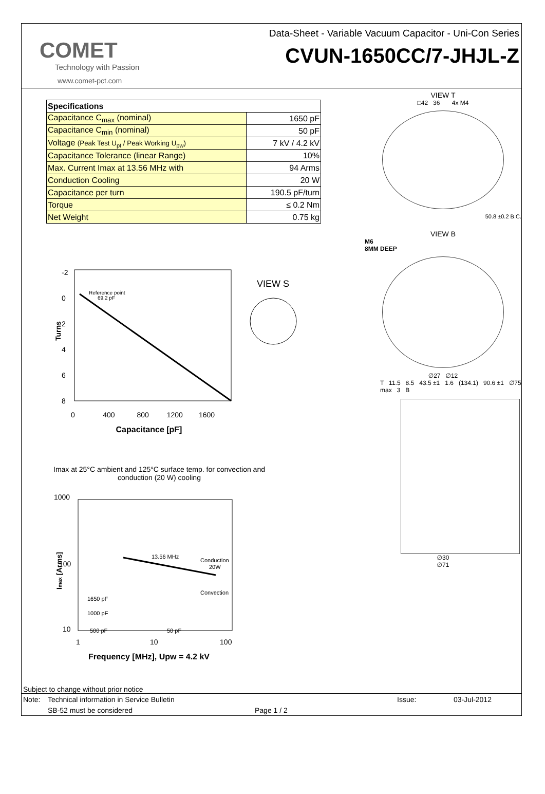COMET
Technology with Passion
www.comet-pct.com
Data-Sheet - Variable Vacuum Capacitor - Uni-Con Series
CVUN-1650CC/7-JHJL-Z
| Specifications | |
| --- | --- |
| Capacitance C<sub>max</sub> (nominal) | 1650 pF |
| Capacitance C<sub>min</sub> (nominal) | 50 pF |
| Voltage (Peak Test U<sub>pt</sub> / Peak Working U<sub>pw</sub>) | 7 kV / 4.2 kV |
| Capacitance Tolerance (linear Range) | 10% |
| Max. Current Imax at 13.56 MHz with | 94 Arms |
| Conduction Cooling | 20 W |
| Capacitance per turn | 190.5 pF/turn |
| Torque | ≤ 0.2 Nm |
| Net Weight | 0.75 kg |
-2
0
2
4
6
8
Turns
Reference point
69.2 pF
VIEW S
0 400 800 1200 1600
Capacitance [pF]
Imax at 25°C ambient and 125°C surface temp. for convection and conduction (20 W) cooling
1000
100
10
Imax [Arms]
13.56 MHz
Conduction
20W
Convection
1650 pF
1000 pF
500 pF
50 pF
1 10 100
Frequency [MHz], Upw = 4.2 kV
VIEW T
□42 36 4x M4
50.8 ±0.2 B.C.
VIEW B
M6
8MM DEEP
∅27 ∅12
T 11.5 8.5 43.5 ±1 1.6 (134.1) 90.6 ±1 ∅75 max 3 B
∅30
∅71
Subject to change without prior notice
Note: Technical information in Service Bulletin Issue: 03-Jul-2012
SB-52 must be considered Page 1 / 2